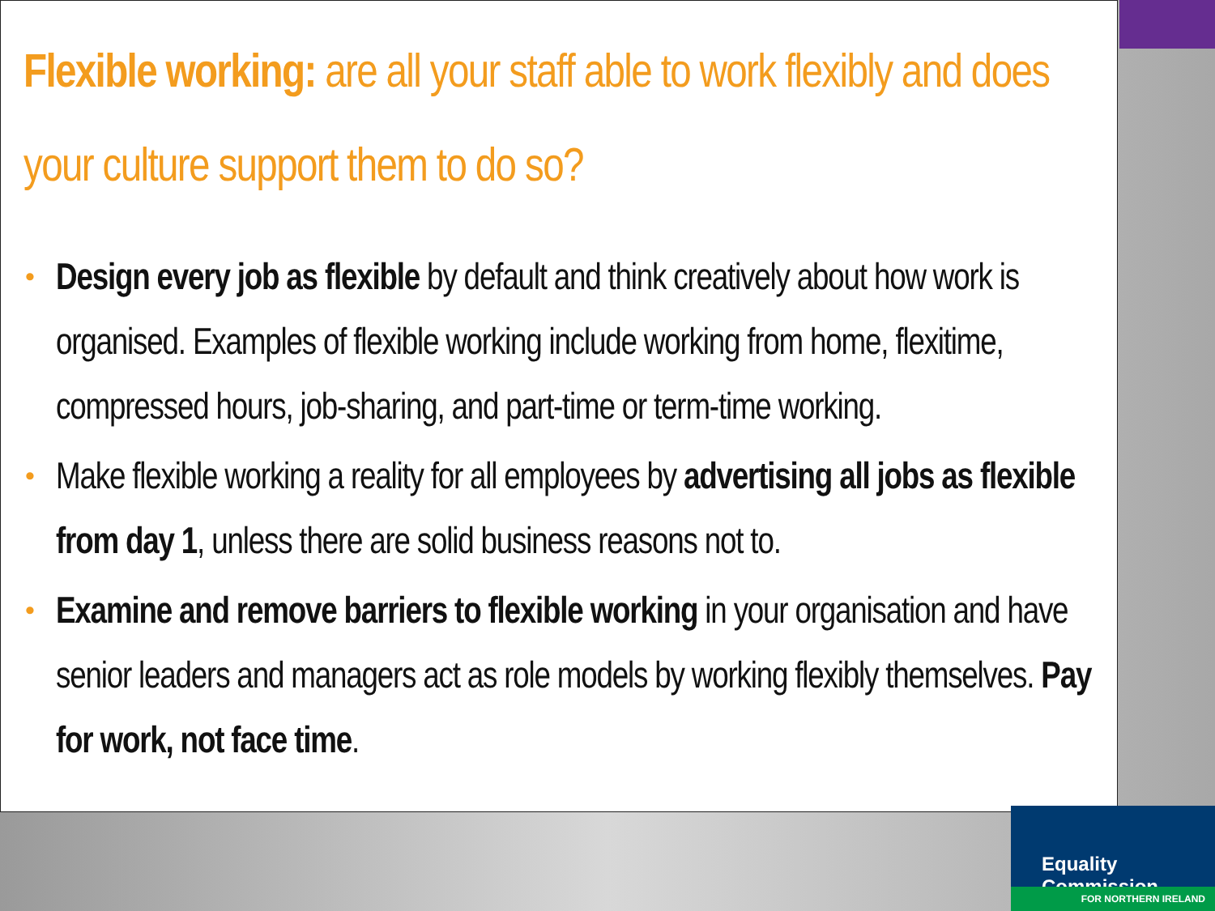Flexible working: are all your staff able to work flexibly and does your culture support them to do so?
• Design every job as flexible by default and think creatively about how work is organised. Examples of flexible working include working from home, flexitime, compressed hours, job-sharing, and part-time or term-time working.
• Make flexible working a reality for all employees by advertising all jobs as flexible from day 1, unless there are solid business reasons not to.
• Examine and remove barriers to flexible working in your organisation and have senior leaders and managers act as role models by working flexibly themselves. Pay for work, not face time.
Equality Commission
FOR NORTHERN IRELAND